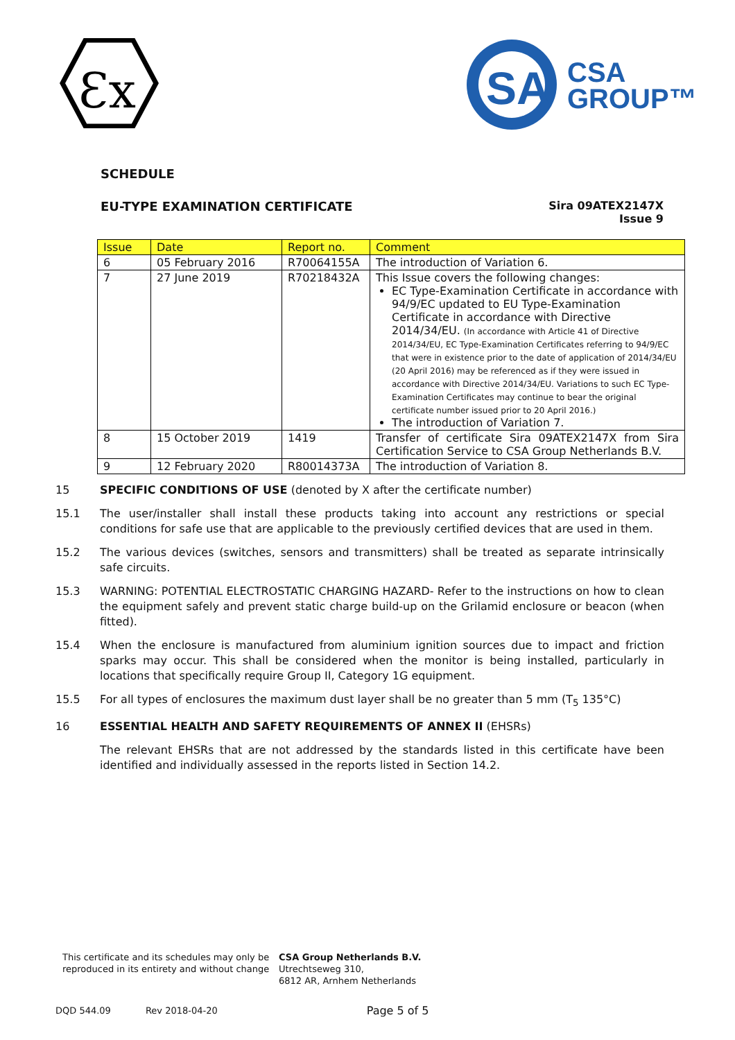Ɛx
SA
CSA
GROUP™
SCHEDULE
EU-TYPE EXAMINATION CERTIFICATE
Sira 09ATEX2147X
Issue 9
| Issue | Date | Report no. | Comment |
| --- | --- | --- | --- |
| 6 | 05 February 2016 | R70064155A | The introduction of Variation 6. |
| 7 | 27 June 2019 | R70218432A | This Issue covers the following changes: EC Type-Examination Certificate in accordance with 94/9/EC updated to EU Type-Examination Certificate in accordance with Directive 2014/34/EU. (In accordance with Article 41 of Directive 2014/34/EU, EC Type-Examination Certificates referring to 94/9/EC that were in existence prior to the date of application of 2014/34/EU (20 April 2016) may be referenced as if they were issued in accordance with Directive 2014/34/EU. Variations to such EC Type-Examination Certificates may continue to bear the original certificate number issued prior to 20 April 2016.) The introduction of Variation 7. |
| 8 | 15 October 2019 | 1419 | Transfer of certificate Sira 09ATEX2147X from Sira Certification Service to CSA Group Netherlands B.V. |
| 9 | 12 February 2020 | R80014373A | The introduction of Variation 8. |
15 SPECIFIC CONDITIONS OF USE (denoted by X after the certificate number)
15.1 The user/installer shall install these products taking into account any restrictions or special conditions for safe use that are applicable to the previously certified devices that are used in them.
15.2 The various devices (switches, sensors and transmitters) shall be treated as separate intrinsically safe circuits.
15.3 WARNING: POTENTIAL ELECTROSTATIC CHARGING HAZARD- Refer to the instructions on how to clean the equipment safely and prevent static charge build-up on the Grilamid enclosure or beacon (when fitted).
15.4 When the enclosure is manufactured from aluminium ignition sources due to impact and friction sparks may occur. This shall be considered when the monitor is being installed, particularly in locations that specifically require Group II, Category 1G equipment.
15.5 For all types of enclosures the maximum dust layer shall be no greater than 5 mm (T<sub>5</sub> 135°C)
16 ESSENTIAL HEALTH AND SAFETY REQUIREMENTS OF ANNEX II (EHSRs)
The relevant EHSRs that are not addressed by the standards listed in this certificate have been identified and individually assessed in the reports listed in Section 14.2.
This certificate and its schedules may only be reproduced in its entirety and without change
CSA Group Netherlands B.V.
Utrechtseweg 310,
6812 AR, Arnhem Netherlands
DQD 544.09 Rev 2018-04-20 Page 5 of 5